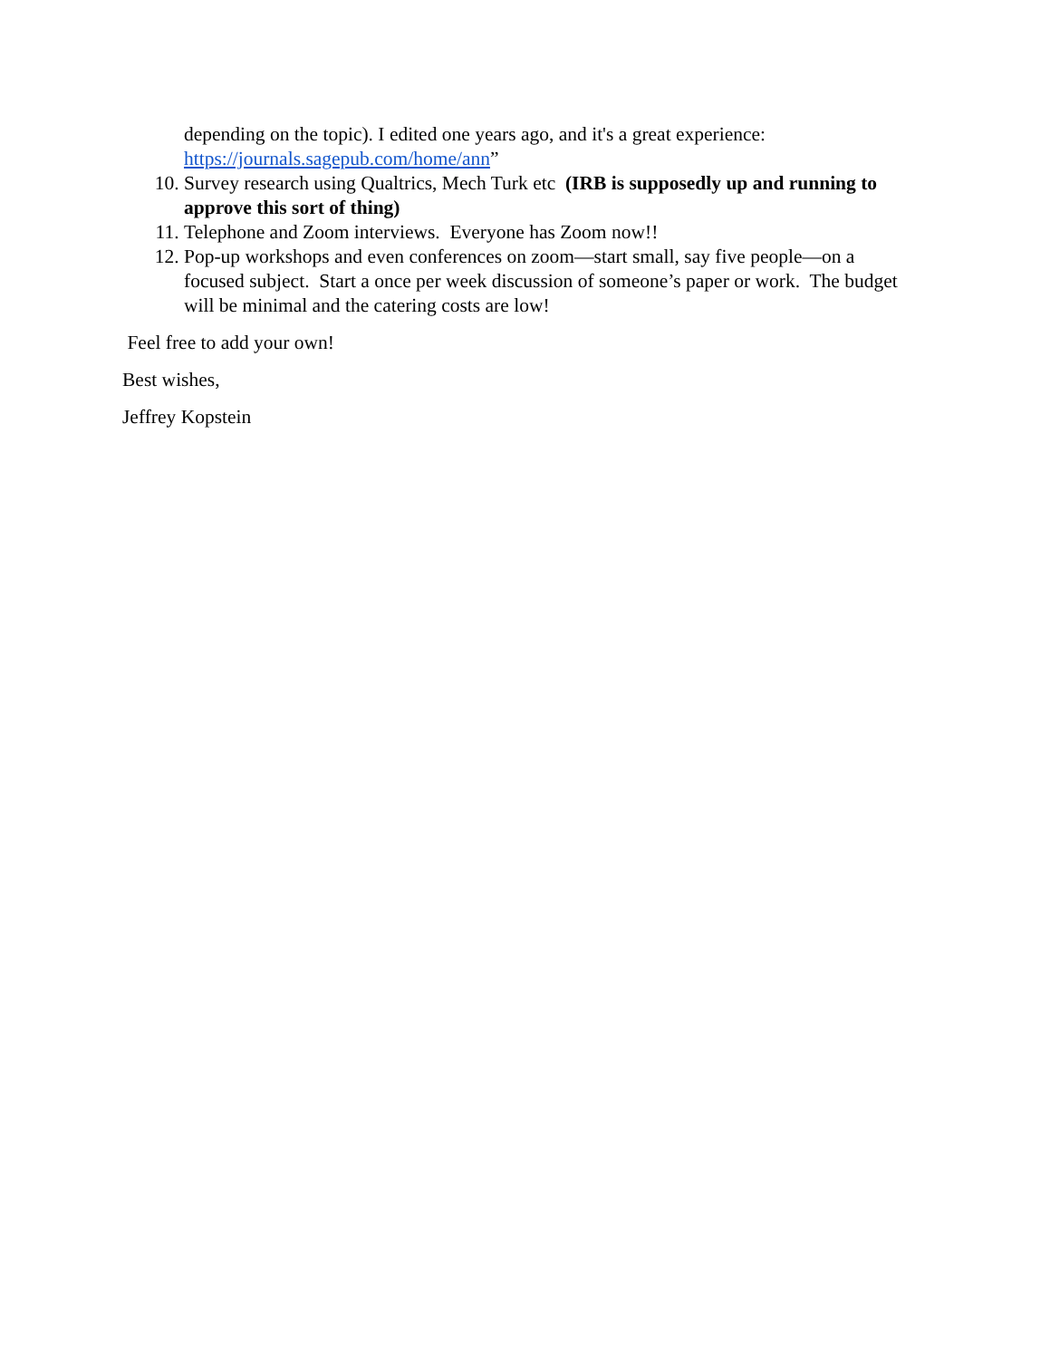depending on the topic). I edited one years ago, and it's a great experience: https://journals.sagepub.com/home/ann”
10. Survey research using Qualtrics, Mech Turk etc (IRB is supposedly up and running to approve this sort of thing)
11. Telephone and Zoom interviews. Everyone has Zoom now!!
12. Pop-up workshops and even conferences on zoom—start small, say five people—on a focused subject. Start a once per week discussion of someone’s paper or work. The budget will be minimal and the catering costs are low!
Feel free to add your own!
Best wishes,
Jeffrey Kopstein